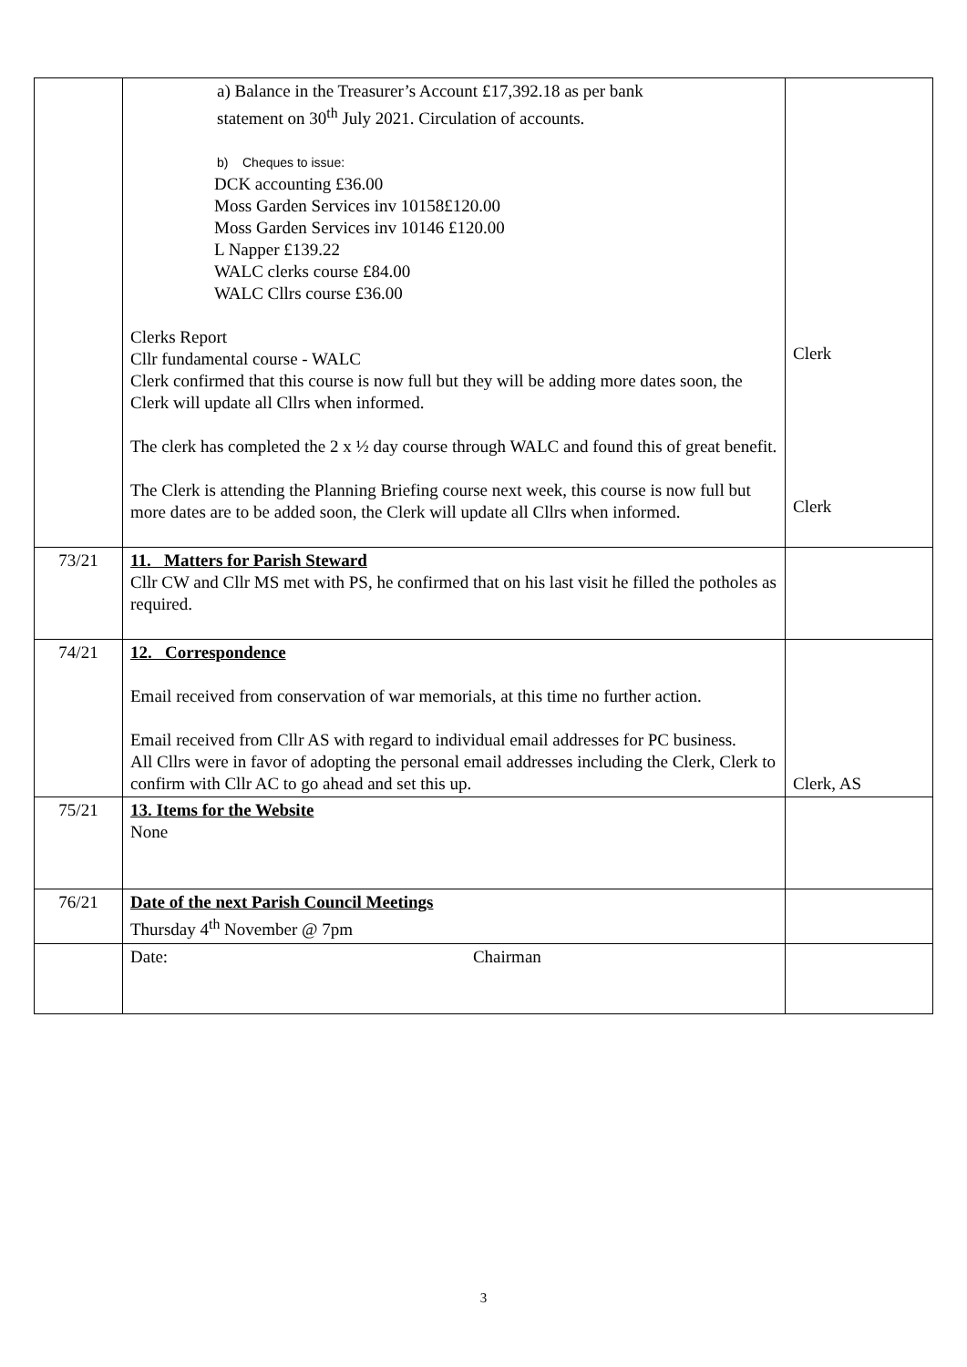| | a) Balance in the Treasurer’s Account £17,392.18 as per bank statement on 30<sup>th</sup> July 2021. Circulation of accounts. b) Cheques to issue: DCK accounting £36.00 Moss Garden Services inv 10158£120.00 Moss Garden Services inv 10146 £120.00 L Napper £139.22 WALC clerks course £84.00 WALC Cllrs course £36.00 Clerks Report Cllr fundamental course - WALC Clerk confirmed that this course is now full but they will be adding more dates soon, the Clerk will update all Cllrs when informed. The clerk has completed the 2 x ½ day course through WALC and found this of great benefit. The Clerk is attending the Planning Briefing course next week, this course is now full but more dates are to be added soon, the Clerk will update all Cllrs when informed. | Clerk Clerk |
| 73/21 | 11. Matters for Parish Steward Cllr CW and Cllr MS met with PS, he confirmed that on his last visit he filled the potholes as required. | |
| 74/21 | 12. Correspondence Email received from conservation of war memorials, at this time no further action. Email received from Cllr AS with regard to individual email addresses for PC business. All Cllrs were in favor of adopting the personal email addresses including the Clerk, Clerk to confirm with Cllr AC to go ahead and set this up. | Clerk, AS |
| 75/21 | 13. Items for the Website None | |
| 76/21 | Date of the next Parish Council Meetings Thursday 4<sup>th</sup> November @ 7pm | |
| | Date: Chairman | |
3